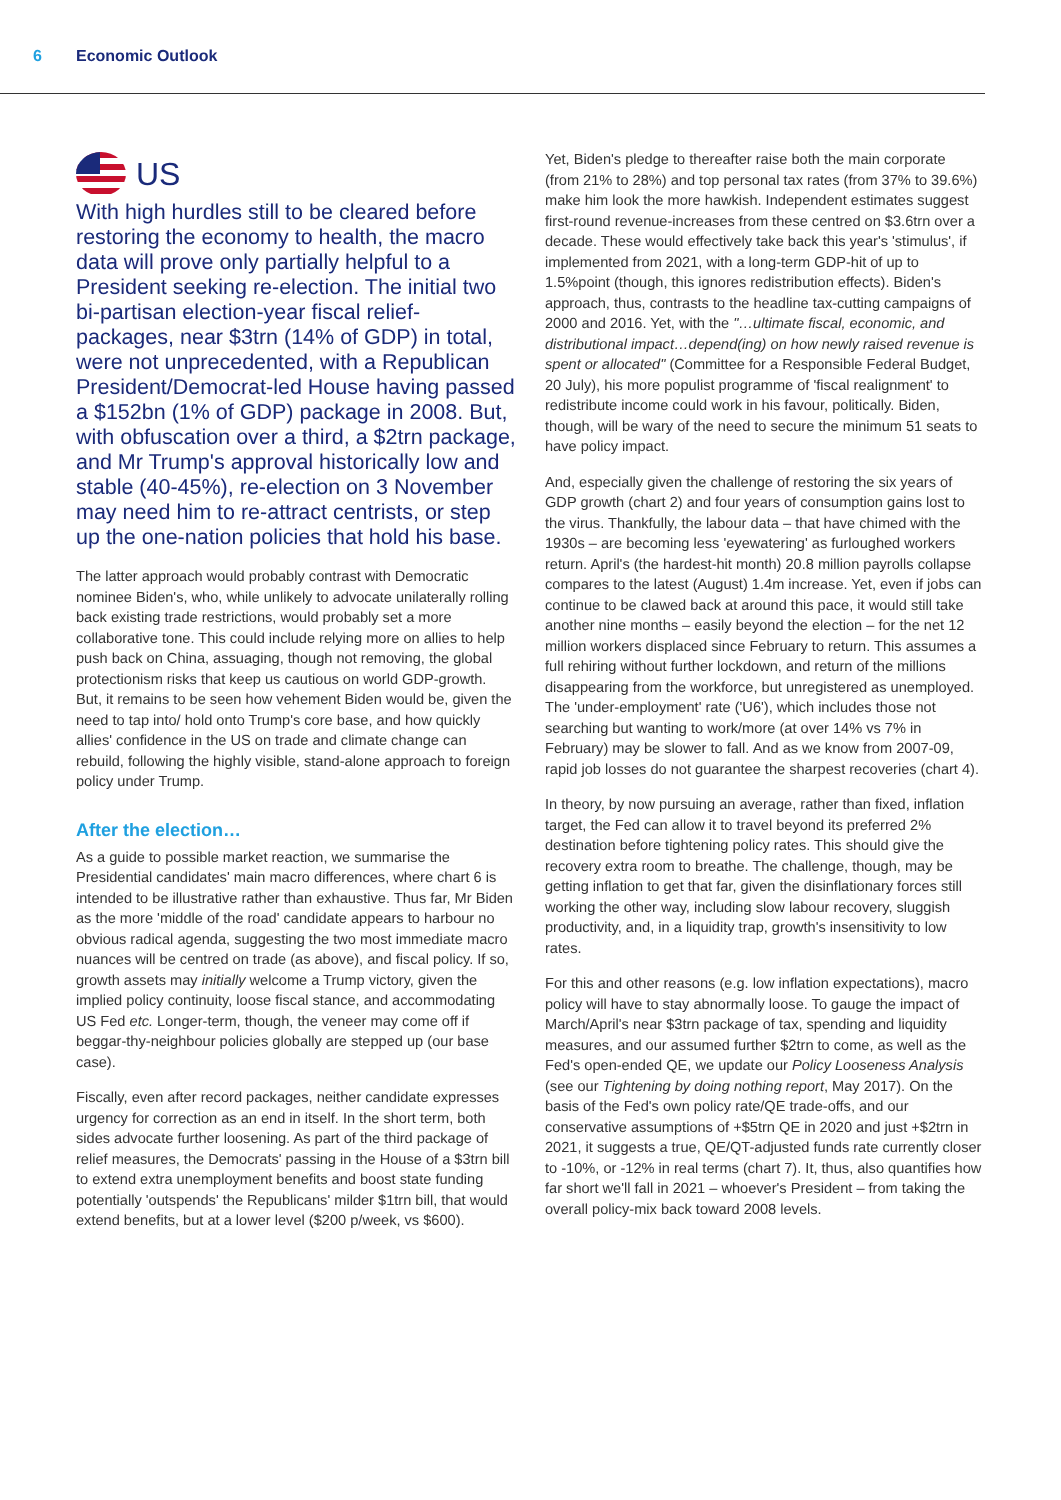6 Economic Outlook
US
With high hurdles still to be cleared before restoring the economy to health, the macro data will prove only partially helpful to a President seeking re-election. The initial two bi-partisan election-year fiscal relief-packages, near $3trn (14% of GDP) in total, were not unprecedented, with a Republican President/Democrat-led House having passed a $152bn (1% of GDP) package in 2008. But, with obfuscation over a third, a $2trn package, and Mr Trump's approval historically low and stable (40-45%), re-election on 3 November may need him to re-attract centrists, or step up the one-nation policies that hold his base.
The latter approach would probably contrast with Democratic nominee Biden's, who, while unlikely to advocate unilaterally rolling back existing trade restrictions, would probably set a more collaborative tone. This could include relying more on allies to help push back on China, assuaging, though not removing, the global protectionism risks that keep us cautious on world GDP-growth. But, it remains to be seen how vehement Biden would be, given the need to tap into/ hold onto Trump's core base, and how quickly allies' confidence in the US on trade and climate change can rebuild, following the highly visible, stand-alone approach to foreign policy under Trump.
After the election…
As a guide to possible market reaction, we summarise the Presidential candidates' main macro differences, where chart 6 is intended to be illustrative rather than exhaustive. Thus far, Mr Biden as the more 'middle of the road' candidate appears to harbour no obvious radical agenda, suggesting the two most immediate macro nuances will be centred on trade (as above), and fiscal policy. If so, growth assets may initially welcome a Trump victory, given the implied policy continuity, loose fiscal stance, and accommodating US Fed etc. Longer-term, though, the veneer may come off if beggar-thy-neighbour policies globally are stepped up (our base case).
Fiscally, even after record packages, neither candidate expresses urgency for correction as an end in itself. In the short term, both sides advocate further loosening. As part of the third package of relief measures, the Democrats' passing in the House of a $3trn bill to extend extra unemployment benefits and boost state funding potentially 'outspends' the Republicans' milder $1trn bill, that would extend benefits, but at a lower level ($200 p/week, vs $600).
Yet, Biden's pledge to thereafter raise both the main corporate (from 21% to 28%) and top personal tax rates (from 37% to 39.6%) make him look the more hawkish. Independent estimates suggest first-round revenue-increases from these centred on $3.6trn over a decade. These would effectively take back this year's 'stimulus', if implemented from 2021, with a long-term GDP-hit of up to 1.5%point (though, this ignores redistribution effects). Biden's approach, thus, contrasts to the headline tax-cutting campaigns of 2000 and 2016. Yet, with the "…ultimate fiscal, economic, and distributional impact…depend(ing) on how newly raised revenue is spent or allocated" (Committee for a Responsible Federal Budget, 20 July), his more populist programme of 'fiscal realignment' to redistribute income could work in his favour, politically. Biden, though, will be wary of the need to secure the minimum 51 seats to have policy impact.
And, especially given the challenge of restoring the six years of GDP growth (chart 2) and four years of consumption gains lost to the virus. Thankfully, the labour data – that have chimed with the 1930s – are becoming less 'eyewatering' as furloughed workers return. April's (the hardest-hit month) 20.8 million payrolls collapse compares to the latest (August) 1.4m increase. Yet, even if jobs can continue to be clawed back at around this pace, it would still take another nine months – easily beyond the election – for the net 12 million workers displaced since February to return. This assumes a full rehiring without further lockdown, and return of the millions disappearing from the workforce, but unregistered as unemployed. The 'under-employment' rate ('U6'), which includes those not searching but wanting to work/more (at over 14% vs 7% in February) may be slower to fall. And as we know from 2007-09, rapid job losses do not guarantee the sharpest recoveries (chart 4).
In theory, by now pursuing an average, rather than fixed, inflation target, the Fed can allow it to travel beyond its preferred 2% destination before tightening policy rates. This should give the recovery extra room to breathe. The challenge, though, may be getting inflation to get that far, given the disinflationary forces still working the other way, including slow labour recovery, sluggish productivity, and, in a liquidity trap, growth's insensitivity to low rates.
For this and other reasons (e.g. low inflation expectations), macro policy will have to stay abnormally loose. To gauge the impact of March/April's near $3trn package of tax, spending and liquidity measures, and our assumed further $2trn to come, as well as the Fed's open-ended QE, we update our Policy Looseness Analysis (see our Tightening by doing nothing report, May 2017). On the basis of the Fed's own policy rate/QE trade-offs, and our conservative assumptions of +$5trn QE in 2020 and just +$2trn in 2021, it suggests a true, QE/QT-adjusted funds rate currently closer to -10%, or -12% in real terms (chart 7). It, thus, also quantifies how far short we'll fall in 2021 – whoever's President – from taking the overall policy-mix back toward 2008 levels.